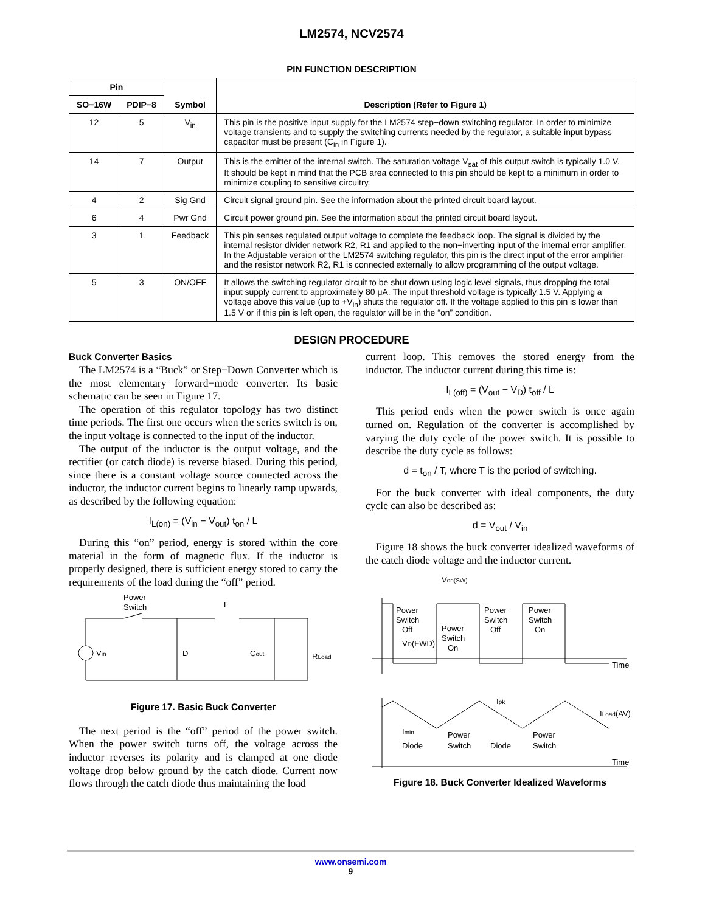LM2574, NCV2574
PIN FUNCTION DESCRIPTION
| Pin | | Symbol | Description (Refer to Figure 1) |
| --- | --- | --- | --- |
| SO−16W | PDIP−8 | | |
| 12 | 5 | V<sub>in</sub> | This pin is the positive input supply for the LM2574 step−down switching regulator. In order to minimize voltage transients and to supply the switching currents needed by the regulator, a suitable input bypass capacitor must be present (C<sub>in</sub> in Figure 1). |
| 14 | 7 | Output | This is the emitter of the internal switch. The saturation voltage V<sub>sat</sub> of this output switch is typically 1.0 V. It should be kept in mind that the PCB area connected to this pin should be kept to a minimum in order to minimize coupling to sensitive circuitry. |
| 4 | 2 | Sig Gnd | Circuit signal ground pin. See the information about the printed circuit board layout. |
| 6 | 4 | Pwr Gnd | Circuit power ground pin. See the information about the printed circuit board layout. |
| 3 | 1 | Feedback | This pin senses regulated output voltage to complete the feedback loop. The signal is divided by the internal resistor divider network R2, R1 and applied to the non−inverting input of the internal error amplifier. In the Adjustable version of the LM2574 switching regulator, this pin is the direct input of the error amplifier and the resistor network R2, R1 is connected externally to allow programming of the output voltage. |
| 5 | 3 | ON /OFF | It allows the switching regulator circuit to be shut down using logic level signals, thus dropping the total input supply current to approximately 80 μA. The input threshold voltage is typically 1.5 V. Applying a voltage above this value (up to +V<sub>in</sub>) shuts the regulator off. If the voltage applied to this pin is lower than 1.5 V or if this pin is left open, the regulator will be in the “on” condition. |
DESIGN PROCEDURE
Buck Converter Basics
The LM2574 is a “Buck” or Step−Down Converter which is the most elementary forward−mode converter. Its basic schematic can be seen in Figure 17.
The operation of this regulator topology has two distinct time periods. The first one occurs when the series switch is on, the input voltage is connected to the input of the inductor.
The output of the inductor is the output voltage, and the rectifier (or catch diode) is reverse biased. During this period, since there is a constant voltage source connected across the inductor, the inductor current begins to linearly ramp upwards, as described by the following equation:
I<sub>L(on)</sub> = (V<sub>in</sub> − V<sub>out</sub>) t<sub>on</sub> / L
During this “on” period, energy is stored within the core material in the form of magnetic flux. If the inductor is properly designed, there is sufficient energy stored to carry the requirements of the load during the “off” period.
Power
Switch
L
Vin
D
Cout
RLoad
Figure 17. Basic Buck Converter
The next period is the “off” period of the power switch. When the power switch turns off, the voltage across the inductor reverses its polarity and is clamped at one diode voltage drop below ground by the catch diode. Current now flows through the catch diode thus maintaining the load
current loop. This removes the stored energy from the inductor. The inductor current during this time is:
I<sub>L(off)</sub> = (V<sub>out</sub> − V<sub>D</sub>) t<sub>off</sub> / L
This period ends when the power switch is once again turned on. Regulation of the converter is accomplished by varying the duty cycle of the power switch. It is possible to describe the duty cycle as follows:
d = t<sub>on</sub> / T, where T is the period of switching.
For the buck converter with ideal components, the duty cycle can also be described as:
d = V<sub>out</sub> / V<sub>in</sub>
Figure 18 shows the buck converter idealized waveforms of the catch diode voltage and the inductor current.
Von(SW)
Power
Switch
Off
VD(FWD)
Power
Switch
On
Power
Switch
Off
Power
Switch
On
Time
Ipk
ILoad(AV)
Imin
Diode
Power
Switch
Diode
Power
Switch
Time
Figure 18. Buck Converter Idealized Waveforms
www.onsemi.com
9